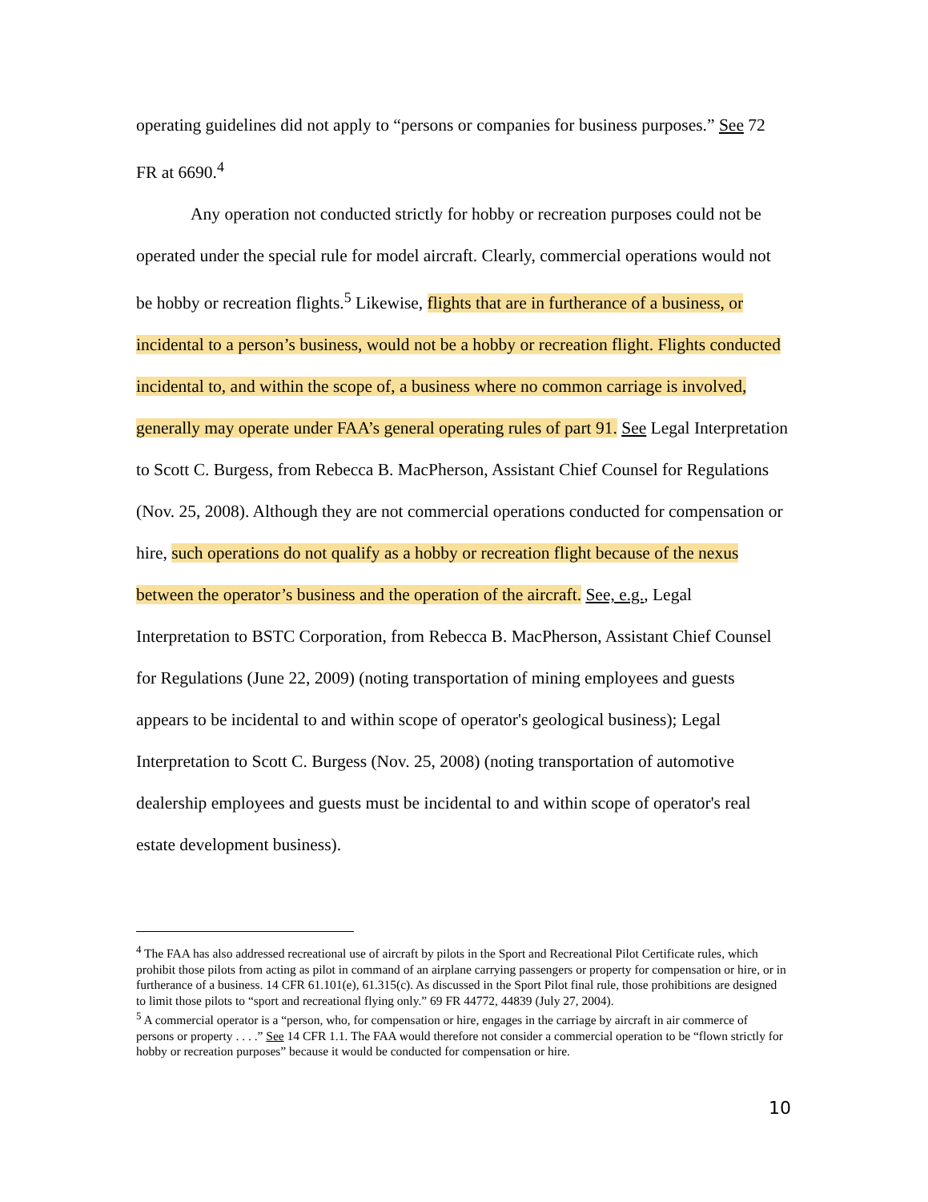operating guidelines did not apply to “persons or companies for business purposes.” See 72 FR at 6690.<sup>4</sup>
Any operation not conducted strictly for hobby or recreation purposes could not be operated under the special rule for model aircraft. Clearly, commercial operations would not be hobby or recreation flights.<sup>5</sup> Likewise, flights that are in furtherance of a business, or incidental to a person’s business, would not be a hobby or recreation flight. Flights conducted incidental to, and within the scope of, a business where no common carriage is involved, generally may operate under FAA’s general operating rules of part 91. See Legal Interpretation to Scott C. Burgess, from Rebecca B. MacPherson, Assistant Chief Counsel for Regulations (Nov. 25, 2008). Although they are not commercial operations conducted for compensation or hire, such operations do not qualify as a hobby or recreation flight because of the nexus between the operator’s business and the operation of the aircraft. See, e.g., Legal Interpretation to BSTC Corporation, from Rebecca B. MacPherson, Assistant Chief Counsel for Regulations (June 22, 2009) (noting transportation of mining employees and guests appears to be incidental to and within scope of operator's geological business); Legal Interpretation to Scott C. Burgess (Nov. 25, 2008) (noting transportation of automotive dealership employees and guests must be incidental to and within scope of operator's real estate development business).
<sup>4</sup> The FAA has also addressed recreational use of aircraft by pilots in the Sport and Recreational Pilot Certificate rules, which prohibit those pilots from acting as pilot in command of an airplane carrying passengers or property for compensation or hire, or in furtherance of a business. 14 CFR 61.101(e), 61.315(c). As discussed in the Sport Pilot final rule, those prohibitions are designed to limit those pilots to “sport and recreational flying only.” 69 FR 44772, 44839 (July 27, 2004).
<sup>5</sup> A commercial operator is a “person, who, for compensation or hire, engages in the carriage by aircraft in air commerce of persons or property . . . .” See 14 CFR 1.1. The FAA would therefore not consider a commercial operation to be “flown strictly for hobby or recreation purposes” because it would be conducted for compensation or hire.
10